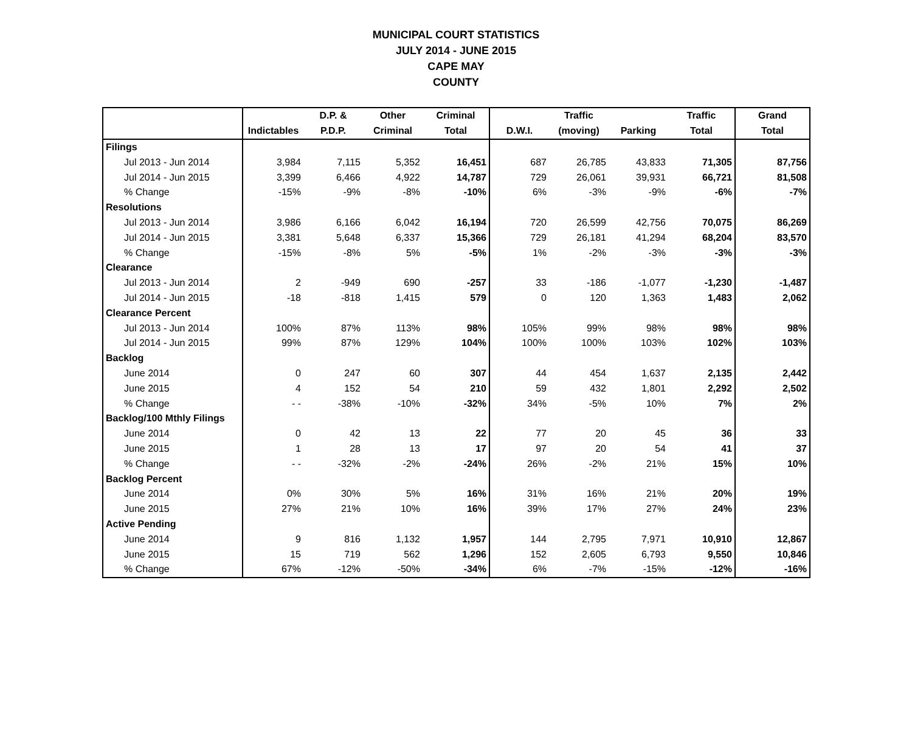MUNICIPAL COURT STATISTICS
JULY 2014 - JUNE 2015
CAPE MAY
COUNTY
| | | D.P. & | Other | Criminal | | Traffic | | Traffic | Grand |
| --- | --- | --- | --- | --- | --- | --- | --- | --- | --- |
| | Indictables | P.D.P. | Criminal | Total | D.W.I. | (moving) | Parking | Total | Total |
| Filings | | | | | | | | | |
| Jul 2013 - Jun 2014 | 3,984 | 7,115 | 5,352 | 16,451 | 687 | 26,785 | 43,833 | 71,305 | 87,756 |
| Jul 2014 - Jun 2015 | 3,399 | 6,466 | 4,922 | 14,787 | 729 | 26,061 | 39,931 | 66,721 | 81,508 |
| % Change | -15% | -9% | -8% | -10% | 6% | -3% | -9% | -6% | -7% |
| Resolutions | | | | | | | | | |
| Jul 2013 - Jun 2014 | 3,986 | 6,166 | 6,042 | 16,194 | 720 | 26,599 | 42,756 | 70,075 | 86,269 |
| Jul 2014 - Jun 2015 | 3,381 | 5,648 | 6,337 | 15,366 | 729 | 26,181 | 41,294 | 68,204 | 83,570 |
| % Change | -15% | -8% | 5% | -5% | 1% | -2% | -3% | -3% | -3% |
| Clearance | | | | | | | | | |
| Jul 2013 - Jun 2014 | 2 | -949 | 690 | -257 | 33 | -186 | -1,077 | -1,230 | -1,487 |
| Jul 2014 - Jun 2015 | -18 | -818 | 1,415 | 579 | 0 | 120 | 1,363 | 1,483 | 2,062 |
| Clearance Percent | | | | | | | | | |
| Jul 2013 - Jun 2014 | 100% | 87% | 113% | 98% | 105% | 99% | 98% | 98% | 98% |
| Jul 2014 - Jun 2015 | 99% | 87% | 129% | 104% | 100% | 100% | 103% | 102% | 103% |
| Backlog | | | | | | | | | |
| June 2014 | 0 | 247 | 60 | 307 | 44 | 454 | 1,637 | 2,135 | 2,442 |
| June 2015 | 4 | 152 | 54 | 210 | 59 | 432 | 1,801 | 2,292 | 2,502 |
| % Change | - - | -38% | -10% | -32% | 34% | -5% | 10% | 7% | 2% |
| Backlog/100 Mthly Filings | | | | | | | | | |
| June 2014 | 0 | 42 | 13 | 22 | 77 | 20 | 45 | 36 | 33 |
| June 2015 | 1 | 28 | 13 | 17 | 97 | 20 | 54 | 41 | 37 |
| % Change | - - | -32% | -2% | -24% | 26% | -2% | 21% | 15% | 10% |
| Backlog Percent | | | | | | | | | |
| June 2014 | 0% | 30% | 5% | 16% | 31% | 16% | 21% | 20% | 19% |
| June 2015 | 27% | 21% | 10% | 16% | 39% | 17% | 27% | 24% | 23% |
| Active Pending | | | | | | | | | |
| June 2014 | 9 | 816 | 1,132 | 1,957 | 144 | 2,795 | 7,971 | 10,910 | 12,867 |
| June 2015 | 15 | 719 | 562 | 1,296 | 152 | 2,605 | 6,793 | 9,550 | 10,846 |
| % Change | 67% | -12% | -50% | -34% | 6% | -7% | -15% | -12% | -16% |